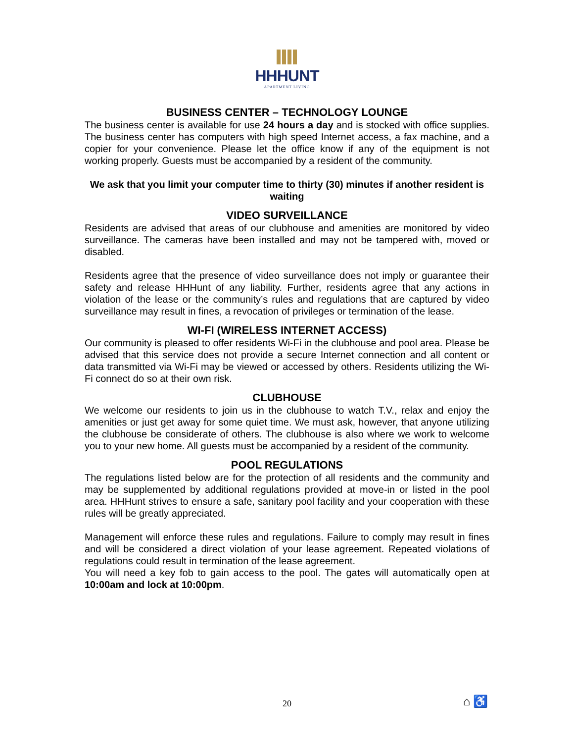HHHUNT
APARTMENT LIVING
BUSINESS CENTER – TECHNOLOGY LOUNGE
The business center is available for use 24 hours a day and is stocked with office supplies. The business center has computers with high speed Internet access, a fax machine, and a copier for your convenience. Please let the office know if any of the equipment is not working properly. Guests must be accompanied by a resident of the community.
We ask that you limit your computer time to thirty (30) minutes if another resident is waiting
VIDEO SURVEILLANCE
Residents are advised that areas of our clubhouse and amenities are monitored by video surveillance. The cameras have been installed and may not be tampered with, moved or disabled.
Residents agree that the presence of video surveillance does not imply or guarantee their safety and release HHHunt of any liability. Further, residents agree that any actions in violation of the lease or the community’s rules and regulations that are captured by video surveillance may result in fines, a revocation of privileges or termination of the lease.
WI-FI (WIRELESS INTERNET ACCESS)
Our community is pleased to offer residents Wi-Fi in the clubhouse and pool area. Please be advised that this service does not provide a secure Internet connection and all content or data transmitted via Wi-Fi may be viewed or accessed by others. Residents utilizing the Wi-Fi connect do so at their own risk.
CLUBHOUSE
We welcome our residents to join us in the clubhouse to watch T.V., relax and enjoy the amenities or just get away for some quiet time. We must ask, however, that anyone utilizing the clubhouse be considerate of others. The clubhouse is also where we work to welcome you to your new home. All guests must be accompanied by a resident of the community.
POOL REGULATIONS
The regulations listed below are for the protection of all residents and the community and may be supplemented by additional regulations provided at move-in or listed in the pool area. HHHunt strives to ensure a safe, sanitary pool facility and your cooperation with these rules will be greatly appreciated.
Management will enforce these rules and regulations. Failure to comply may result in fines and will be considered a direct violation of your lease agreement. Repeated violations of regulations could result in termination of the lease agreement.
You will need a key fob to gain access to the pool. The gates will automatically open at 10:00am and lock at 10:00pm.
20 ⌂ ♿